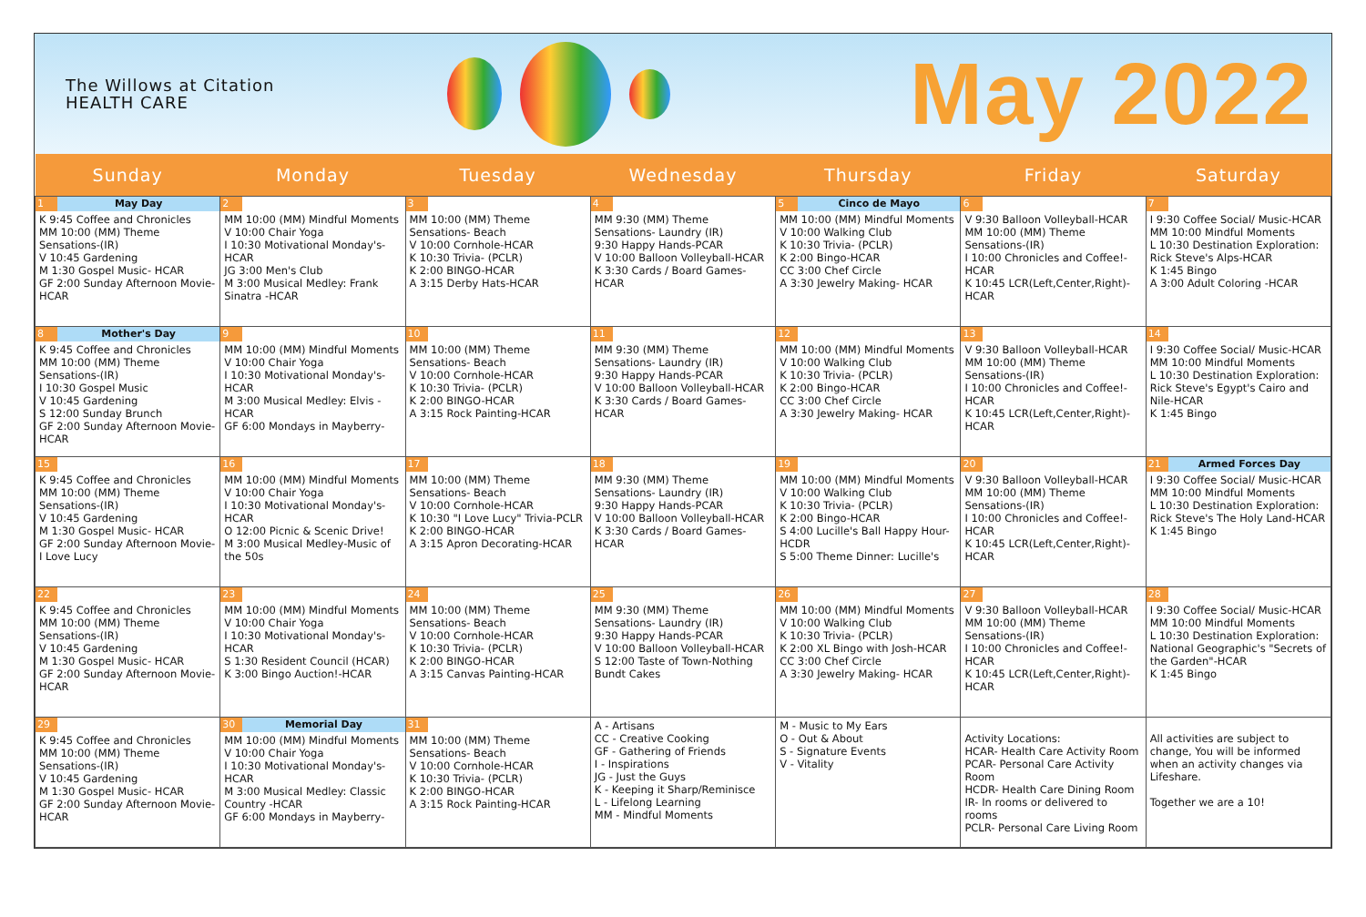The Willows at Citation
HEALTH CARE
May 2022
| Sunday | Monday | Tuesday | Wednesday | Thursday | Friday | Saturday |
| --- | --- | --- | --- | --- | --- | --- |
| 1 May Day K 9:45 Coffee and Chronicles MM 10:00 (MM) Theme Sensations-(IR) V 10:45 Gardening M 1:30 Gospel Music- HCAR GF 2:00 Sunday Afternoon Movie- HCAR | 2 MM 10:00 (MM) Mindful Moments V 10:00 Chair Yoga I 10:30 Motivational Monday's-HCAR JG 3:00 Men's Club M 3:00 Musical Medley: Frank Sinatra -HCAR | 3 MM 10:00 (MM) Theme Sensations- Beach V 10:00 Cornhole-HCAR K 10:30 Trivia- (PCLR) K 2:00 BINGO-HCAR A 3:15 Derby Hats-HCAR | 4 MM 9:30 (MM) Theme Sensations- Laundry (IR) 9:30 Happy Hands-PCAR V 10:00 Balloon Volleyball-HCAR K 3:30 Cards / Board Games-HCAR | 5 Cinco de Mayo MM 10:00 (MM) Mindful Moments V 10:00 Walking Club K 10:30 Trivia- (PCLR) K 2:00 Bingo-HCAR CC 3:00 Chef Circle A 3:30 Jewelry Making- HCAR | 6 V 9:30 Balloon Volleyball-HCAR MM 10:00 (MM) Theme Sensations-(IR) I 10:00 Chronicles and Coffee!-HCAR K 10:45 LCR(Left,Center,Right)-HCAR | 7 I 9:30 Coffee Social/ Music-HCAR MM 10:00 Mindful Moments L 10:30 Destination Exploration: Rick Steve's Alps-HCAR K 1:45 Bingo A 3:00 Adult Coloring -HCAR |
| 8 Mother's Day K 9:45 Coffee and Chronicles MM 10:00 (MM) Theme Sensations-(IR) I 10:30 Gospel Music V 10:45 Gardening S 12:00 Sunday Brunch GF 2:00 Sunday Afternoon Movie- HCAR | 9 MM 10:00 (MM) Mindful Moments V 10:00 Chair Yoga I 10:30 Motivational Monday's-HCAR M 3:00 Musical Medley: Elvis -HCAR GF 6:00 Mondays in Mayberry- | 10 MM 10:00 (MM) Theme Sensations- Beach V 10:00 Cornhole-HCAR K 10:30 Trivia- (PCLR) K 2:00 BINGO-HCAR A 3:15 Rock Painting-HCAR | 11 MM 9:30 (MM) Theme Sensations- Laundry (IR) 9:30 Happy Hands-PCAR V 10:00 Balloon Volleyball-HCAR K 3:30 Cards / Board Games-HCAR | 12 MM 10:00 (MM) Mindful Moments V 10:00 Walking Club K 10:30 Trivia- (PCLR) K 2:00 Bingo-HCAR CC 3:00 Chef Circle A 3:30 Jewelry Making- HCAR | 13 V 9:30 Balloon Volleyball-HCAR MM 10:00 (MM) Theme Sensations-(IR) I 10:00 Chronicles and Coffee!-HCAR K 10:45 LCR(Left,Center,Right)-HCAR | 14 I 9:30 Coffee Social/ Music-HCAR MM 10:00 Mindful Moments L 10:30 Destination Exploration: Rick Steve's Egypt's Cairo and Nile-HCAR K 1:45 Bingo |
| 15 K 9:45 Coffee and Chronicles MM 10:00 (MM) Theme Sensations-(IR) V 10:45 Gardening M 1:30 Gospel Music- HCAR GF 2:00 Sunday Afternoon Movie- I Love Lucy | 16 MM 10:00 (MM) Mindful Moments V 10:00 Chair Yoga I 10:30 Motivational Monday's-HCAR O 12:00 Picnic & Scenic Drive! M 3:00 Musical Medley-Music of the 50s | 17 MM 10:00 (MM) Theme Sensations- Beach V 10:00 Cornhole-HCAR K 10:30 "I Love Lucy" Trivia-PCLR K 2:00 BINGO-HCAR A 3:15 Apron Decorating-HCAR | 18 MM 9:30 (MM) Theme Sensations- Laundry (IR) 9:30 Happy Hands-PCAR V 10:00 Balloon Volleyball-HCAR K 3:30 Cards / Board Games-HCAR | 19 MM 10:00 (MM) Mindful Moments V 10:00 Walking Club K 10:30 Trivia- (PCLR) K 2:00 Bingo-HCAR S 4:00 Lucille's Ball Happy Hour-HCDR S 5:00 Theme Dinner: Lucille's | 20 V 9:30 Balloon Volleyball-HCAR MM 10:00 (MM) Theme Sensations-(IR) I 10:00 Chronicles and Coffee!-HCAR K 10:45 LCR(Left,Center,Right)-HCAR | 21 Armed Forces Day I 9:30 Coffee Social/ Music-HCAR MM 10:00 Mindful Moments L 10:30 Destination Exploration: Rick Steve's The Holy Land-HCAR K 1:45 Bingo |
| 22 K 9:45 Coffee and Chronicles MM 10:00 (MM) Theme Sensations-(IR) V 10:45 Gardening M 1:30 Gospel Music- HCAR GF 2:00 Sunday Afternoon Movie- HCAR | 23 MM 10:00 (MM) Mindful Moments V 10:00 Chair Yoga I 10:30 Motivational Monday's-HCAR S 1:30 Resident Council (HCAR) K 3:00 Bingo Auction!-HCAR | 24 MM 10:00 (MM) Theme Sensations- Beach V 10:00 Cornhole-HCAR K 10:30 Trivia- (PCLR) K 2:00 BINGO-HCAR A 3:15 Canvas Painting-HCAR | 25 MM 9:30 (MM) Theme Sensations- Laundry (IR) 9:30 Happy Hands-PCAR V 10:00 Balloon Volleyball-HCAR S 12:00 Taste of Town-Nothing Bundt Cakes | 26 MM 10:00 (MM) Mindful Moments V 10:00 Walking Club K 10:30 Trivia- (PCLR) K 2:00 XL Bingo with Josh-HCAR CC 3:00 Chef Circle A 3:30 Jewelry Making- HCAR | 27 V 9:30 Balloon Volleyball-HCAR MM 10:00 (MM) Theme Sensations-(IR) I 10:00 Chronicles and Coffee!-HCAR K 10:45 LCR(Left,Center,Right)-HCAR | 28 I 9:30 Coffee Social/ Music-HCAR MM 10:00 Mindful Moments L 10:30 Destination Exploration: National Geographic's "Secrets of the Garden"-HCAR K 1:45 Bingo |
| 29 K 9:45 Coffee and Chronicles MM 10:00 (MM) Theme Sensations-(IR) V 10:45 Gardening M 1:30 Gospel Music- HCAR GF 2:00 Sunday Afternoon Movie- HCAR | 30 Memorial Day MM 10:00 (MM) Mindful Moments V 10:00 Chair Yoga I 10:30 Motivational Monday's-HCAR M 3:00 Musical Medley: Classic Country -HCAR GF 6:00 Mondays in Mayberry- | 31 MM 10:00 (MM) Theme Sensations- Beach V 10:00 Cornhole-HCAR K 10:30 Trivia- (PCLR) K 2:00 BINGO-HCAR A 3:15 Rock Painting-HCAR | A - Artisans CC - Creative Cooking GF - Gathering of Friends I - Inspirations JG - Just the Guys K - Keeping it Sharp/Reminisce L - Lifelong Learning MM - Mindful Moments | M - Music to My Ears O - Out & About S - Signature Events V - Vitality | Activity Locations: HCAR- Health Care Activity Room PCAR- Personal Care Activity Room HCDR- Health Care Dining Room IR- In rooms or delivered to rooms PCLR- Personal Care Living Room | All activities are subject to change, You will be informed when an activity changes via Lifeshare. Together we are a 10! |